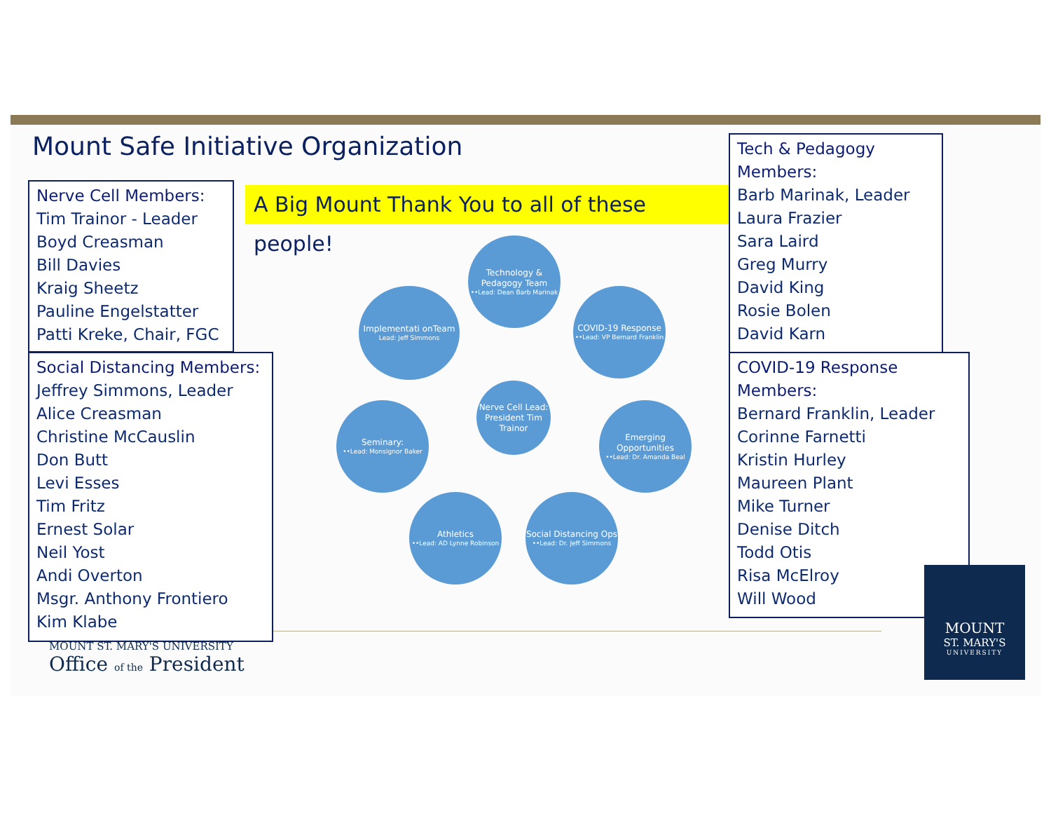Mount Safe Initiative Organization
Nerve Cell Members:
Tim Trainor - Leader
Boyd Creasman
Bill Davies
Kraig Sheetz
Pauline Engelstatter
Patti Kreke, Chair, FGC
Social Distancing Members:
Jeffrey Simmons, Leader
Alice Creasman
Christine McCauslin
Don Butt
Levi Esses
Tim Fritz
Ernest Solar
Neil Yost
Andi Overton
Msgr. Anthony Frontiero
Kim Klabe
A Big Mount Thank You to all of these people!
Technology & Pedagogy Team
••Lead: Dean Barb Marinak
Implementati onTeam
Lead: Jeff Simmons
COVID-19 Response
••Lead: VP Bernard Franklin
Nerve Cell Lead: President Tim Trainor
Seminary:
••Lead: Monsignor Baker
Emerging Opportunities
••Lead: Dr. Amanda Beal
Athletics
••Lead: AD Lynne Robinson
Social Distancing Ops
••Lead: Dr. Jeff Simmons
Tech & Pedagogy Members:
Barb Marinak, Leader
Laura Frazier
Sara Laird
Greg Murry
David King
Rosie Bolen
David Karn
COVID-19 Response Members:
Bernard Franklin, Leader
Corinne Farnetti
Kristin Hurley
Maureen Plant
Mike Turner
Denise Ditch
Todd Otis
Risa McElroy
Will Wood
MOUNT ST. MARY'S UNIVERSITY
Office of the President
MOUNT
ST. MARY'S
UNIVERSITY